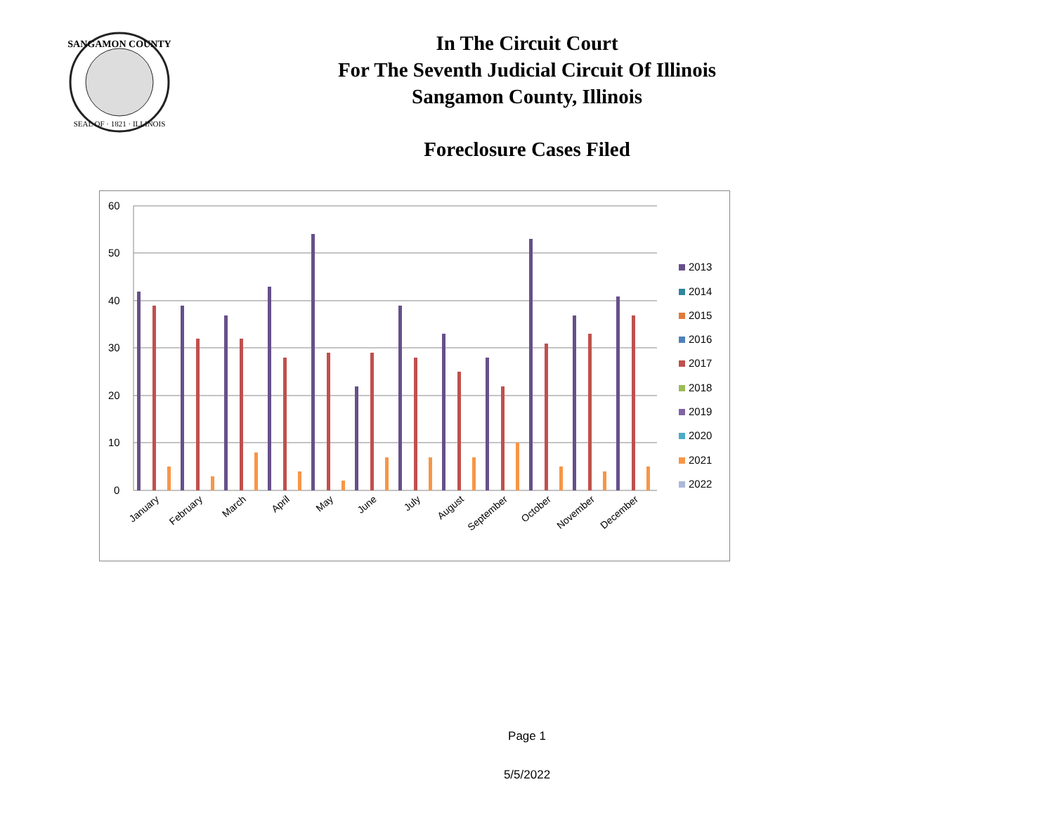SANGAMON COUNTY
SEAL OF · 1821 · ILLINOIS
In The Circuit Court
For The Seventh Judicial Circuit Of Illinois
Sangamon County, Illinois
Foreclosure Cases Filed
60
50
40
30
20
10
0
January
February
March
April
May
June
July
August
September
October
November
December
2013
2014
2015
2016
2017
2018
2019
2020
2021
2022
Page 1
5/5/2022